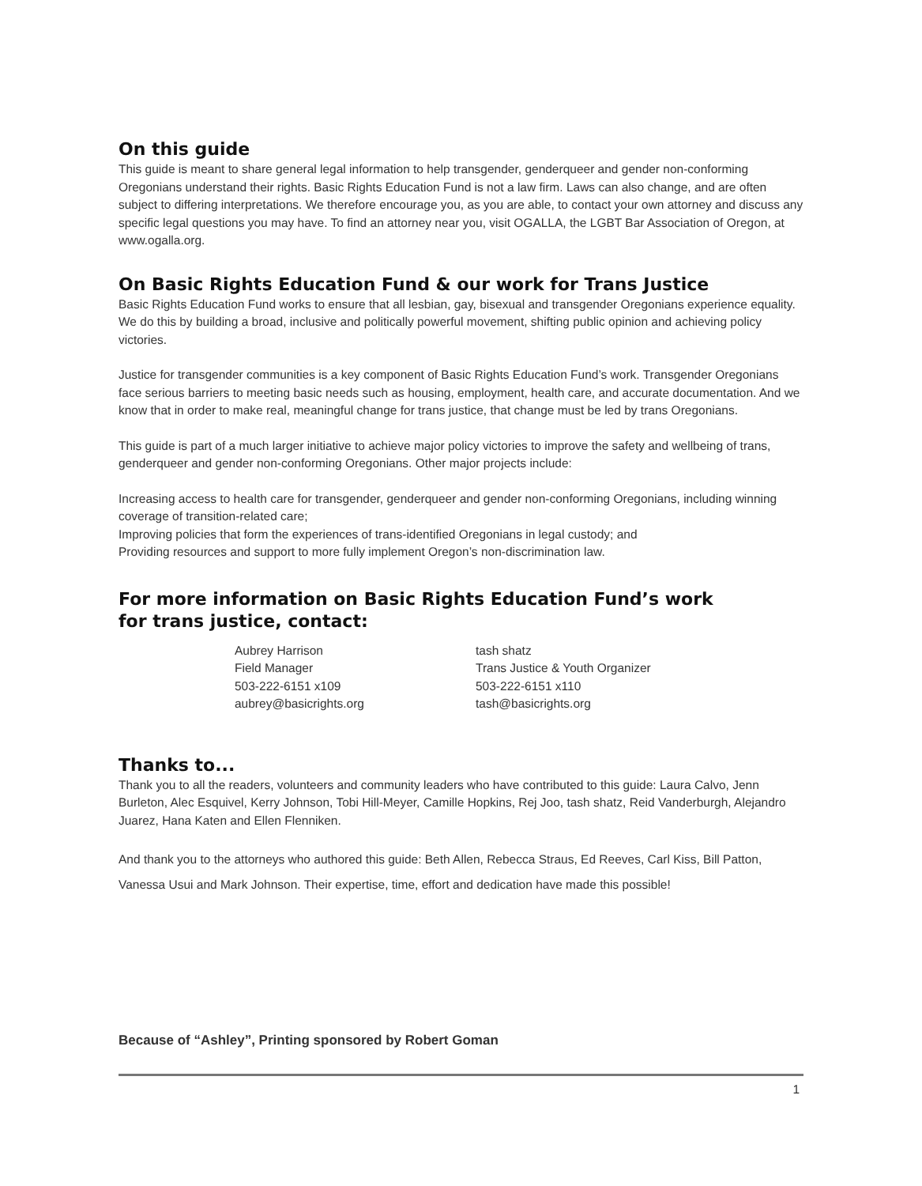On this guide
This guide is meant to share general legal information to help transgender, genderqueer and gender non-conforming Oregonians understand their rights. Basic Rights Education Fund is not a law firm. Laws can also change, and are often subject to differing interpretations. We therefore encourage you, as you are able, to contact your own attorney and discuss any specific legal questions you may have. To find an attorney near you, visit OGALLA, the LGBT Bar Association of Oregon, at www.ogalla.org.
On Basic Rights Education Fund & our work for Trans Justice
Basic Rights Education Fund works to ensure that all lesbian, gay, bisexual and transgender Oregonians experience equality. We do this by building a broad, inclusive and politically powerful movement, shifting public opinion and achieving policy victories.
Justice for transgender communities is a key component of Basic Rights Education Fund’s work. Transgender Oregonians face serious barriers to meeting basic needs such as housing, employment, health care, and accurate documentation. And we know that in order to make real, meaningful change for trans justice, that change must be led by trans Oregonians.
This guide is part of a much larger initiative to achieve major policy victories to improve the safety and wellbeing of trans, genderqueer and gender non-conforming Oregonians. Other major projects include:
Increasing access to health care for transgender, genderqueer and gender non-conforming Oregonians, including winning coverage of transition-related care;
Improving policies that form the experiences of trans-identified Oregonians in legal custody; and
Providing resources and support to more fully implement Oregon’s non-discrimination law.
For more information on Basic Rights Education Fund’s work
for trans justice, contact:
Aubrey Harrison
Field Manager
503-222-6151 x109
aubrey@basicrights.org
tash shatz
Trans Justice & Youth Organizer
503-222-6151 x110
tash@basicrights.org
Thanks to...
Thank you to all the readers, volunteers and community leaders who have contributed to this guide: Laura Calvo, Jenn Burleton, Alec Esquivel, Kerry Johnson, Tobi Hill-Meyer, Camille Hopkins, Rej Joo, tash shatz, Reid Vanderburgh, Alejandro Juarez, Hana Katen and Ellen Flenniken.
And thank you to the attorneys who authored this guide: Beth Allen, Rebecca Straus, Ed Reeves, Carl Kiss, Bill Patton, Vanessa Usui and Mark Johnson. Their expertise, time, effort and dedication have made this possible!
Because of “Ashley”, Printing sponsored by Robert Goman
1